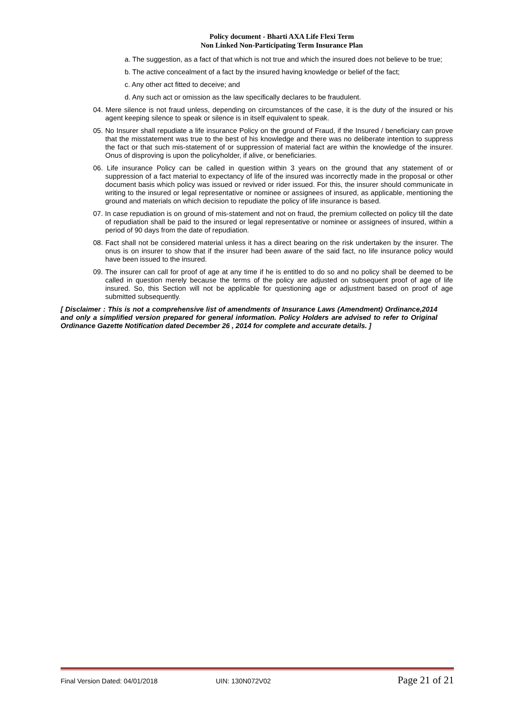Policy document - Bharti AXA Life Flexi Term
Non Linked Non-Participating Term Insurance Plan
a. The suggestion, as a fact of that which is not true and which the insured does not believe to be true;
b. The active concealment of a fact by the insured having knowledge or belief of the fact;
c. Any other act fitted to deceive; and
d. Any such act or omission as the law specifically declares to be fraudulent.
04. Mere silence is not fraud unless, depending on circumstances of the case, it is the duty of the insured or his agent keeping silence to speak or silence is in itself equivalent to speak.
05. No Insurer shall repudiate a life insurance Policy on the ground of Fraud, if the Insured / beneficiary can prove that the misstatement was true to the best of his knowledge and there was no deliberate intention to suppress the fact or that such mis-statement of or suppression of material fact are within the knowledge of the insurer. Onus of disproving is upon the policyholder, if alive, or beneficiaries.
06. Life insurance Policy can be called in question within 3 years on the ground that any statement of or suppression of a fact material to expectancy of life of the insured was incorrectly made in the proposal or other document basis which policy was issued or revived or rider issued. For this, the insurer should communicate in writing to the insured or legal representative or nominee or assignees of insured, as applicable, mentioning the ground and materials on which decision to repudiate the policy of life insurance is based.
07. In case repudiation is on ground of mis-statement and not on fraud, the premium collected on policy till the date of repudiation shall be paid to the insured or legal representative or nominee or assignees of insured, within a period of 90 days from the date of repudiation.
08. Fact shall not be considered material unless it has a direct bearing on the risk undertaken by the insurer. The onus is on insurer to show that if the insurer had been aware of the said fact, no life insurance policy would have been issued to the insured.
09. The insurer can call for proof of age at any time if he is entitled to do so and no policy shall be deemed to be called in question merely because the terms of the policy are adjusted on subsequent proof of age of life insured. So, this Section will not be applicable for questioning age or adjustment based on proof of age submitted subsequently.
[ Disclaimer : This is not a comprehensive list of amendments of Insurance Laws (Amendment) Ordinance,2014 and only a simplified version prepared for general information. Policy Holders are advised to refer to Original Ordinance Gazette Notification dated December 26 , 2014 for complete and accurate details. ]
Final Version Dated: 04/01/2018 UIN: 130N072V02 Page 21 of 21